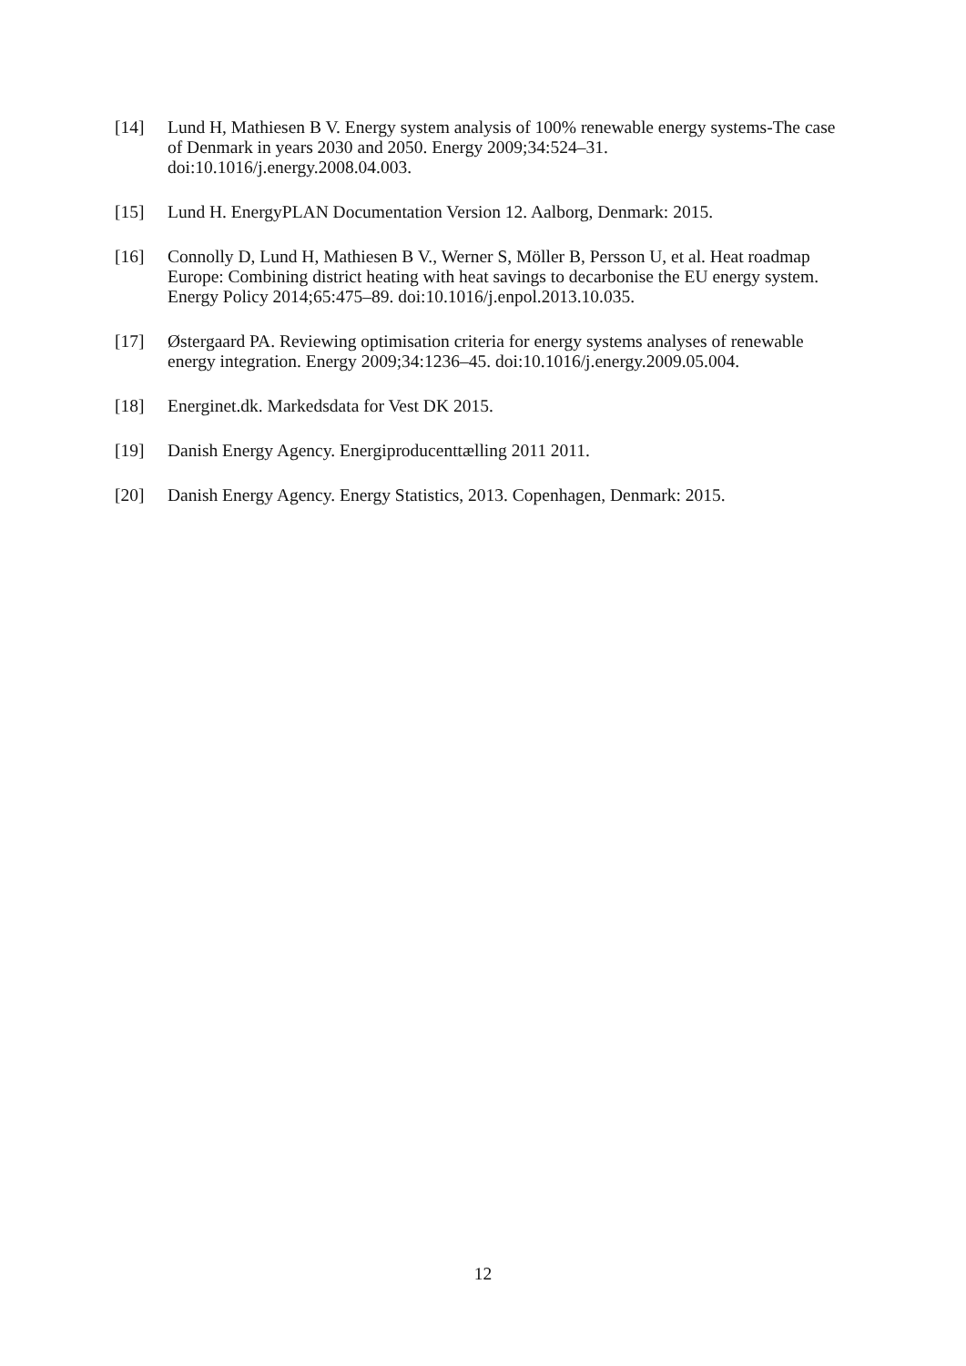[14] Lund H, Mathiesen B V. Energy system analysis of 100% renewable energy systems-The case of Denmark in years 2030 and 2050. Energy 2009;34:524–31. doi:10.1016/j.energy.2008.04.003.
[15] Lund H. EnergyPLAN Documentation Version 12. Aalborg, Denmark: 2015.
[16] Connolly D, Lund H, Mathiesen B V., Werner S, Möller B, Persson U, et al. Heat roadmap Europe: Combining district heating with heat savings to decarbonise the EU energy system. Energy Policy 2014;65:475–89. doi:10.1016/j.enpol.2013.10.035.
[17] Østergaard PA. Reviewing optimisation criteria for energy systems analyses of renewable energy integration. Energy 2009;34:1236–45. doi:10.1016/j.energy.2009.05.004.
[18] Energinet.dk. Markedsdata for Vest DK 2015.
[19] Danish Energy Agency. Energiproducenttælling 2011 2011.
[20] Danish Energy Agency. Energy Statistics, 2013. Copenhagen, Denmark: 2015.
12